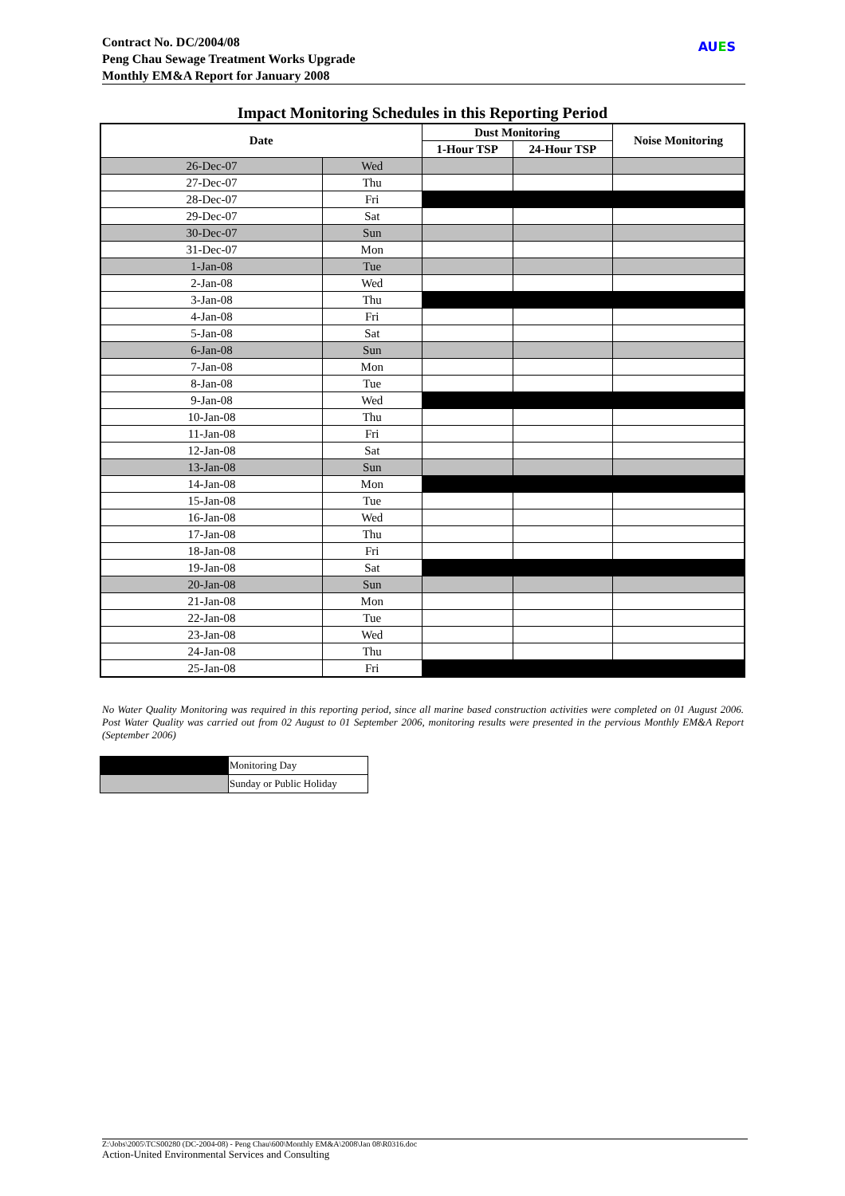Contract No. DC/2004/08
Peng Chau Sewage Treatment Works Upgrade
Monthly EM&A Report for January 2008
AUES
Impact Monitoring Schedules in this Reporting Period
| Date | | Dust Monitoring | | Noise Monitoring |
| --- | --- | --- | --- | --- |
| | | 1-Hour TSP | 24-Hour TSP | |
| 26-Dec-07 | Wed | | | |
| 27-Dec-07 | Thu | | | |
| 28-Dec-07 | Fri | | | |
| 29-Dec-07 | Sat | | | |
| 30-Dec-07 | Sun | | | |
| 31-Dec-07 | Mon | | | |
| 1-Jan-08 | Tue | | | |
| 2-Jan-08 | Wed | | | |
| 3-Jan-08 | Thu | | | |
| 4-Jan-08 | Fri | | | |
| 5-Jan-08 | Sat | | | |
| 6-Jan-08 | Sun | | | |
| 7-Jan-08 | Mon | | | |
| 8-Jan-08 | Tue | | | |
| 9-Jan-08 | Wed | | | |
| 10-Jan-08 | Thu | | | |
| 11-Jan-08 | Fri | | | |
| 12-Jan-08 | Sat | | | |
| 13-Jan-08 | Sun | | | |
| 14-Jan-08 | Mon | | | |
| 15-Jan-08 | Tue | | | |
| 16-Jan-08 | Wed | | | |
| 17-Jan-08 | Thu | | | |
| 18-Jan-08 | Fri | | | |
| 19-Jan-08 | Sat | | | |
| 20-Jan-08 | Sun | | | |
| 21-Jan-08 | Mon | | | |
| 22-Jan-08 | Tue | | | |
| 23-Jan-08 | Wed | | | |
| 24-Jan-08 | Thu | | | |
| 25-Jan-08 | Fri | | | |
No Water Quality Monitoring was required in this reporting period, since all marine based construction activities were completed on 01 August 2006. Post Water Quality was carried out from 02 August to 01 September 2006, monitoring results were presented in the pervious Monthly EM&A Report (September 2006)
| | Monitoring Day |
| | Sunday or Public Holiday |
Z:\Jobs\2005\TCS00280 (DC-2004-08) - Peng Chau\600\Monthly EM&A\2008\Jan 08\R0316.doc
Action-United Environmental Services and Consulting